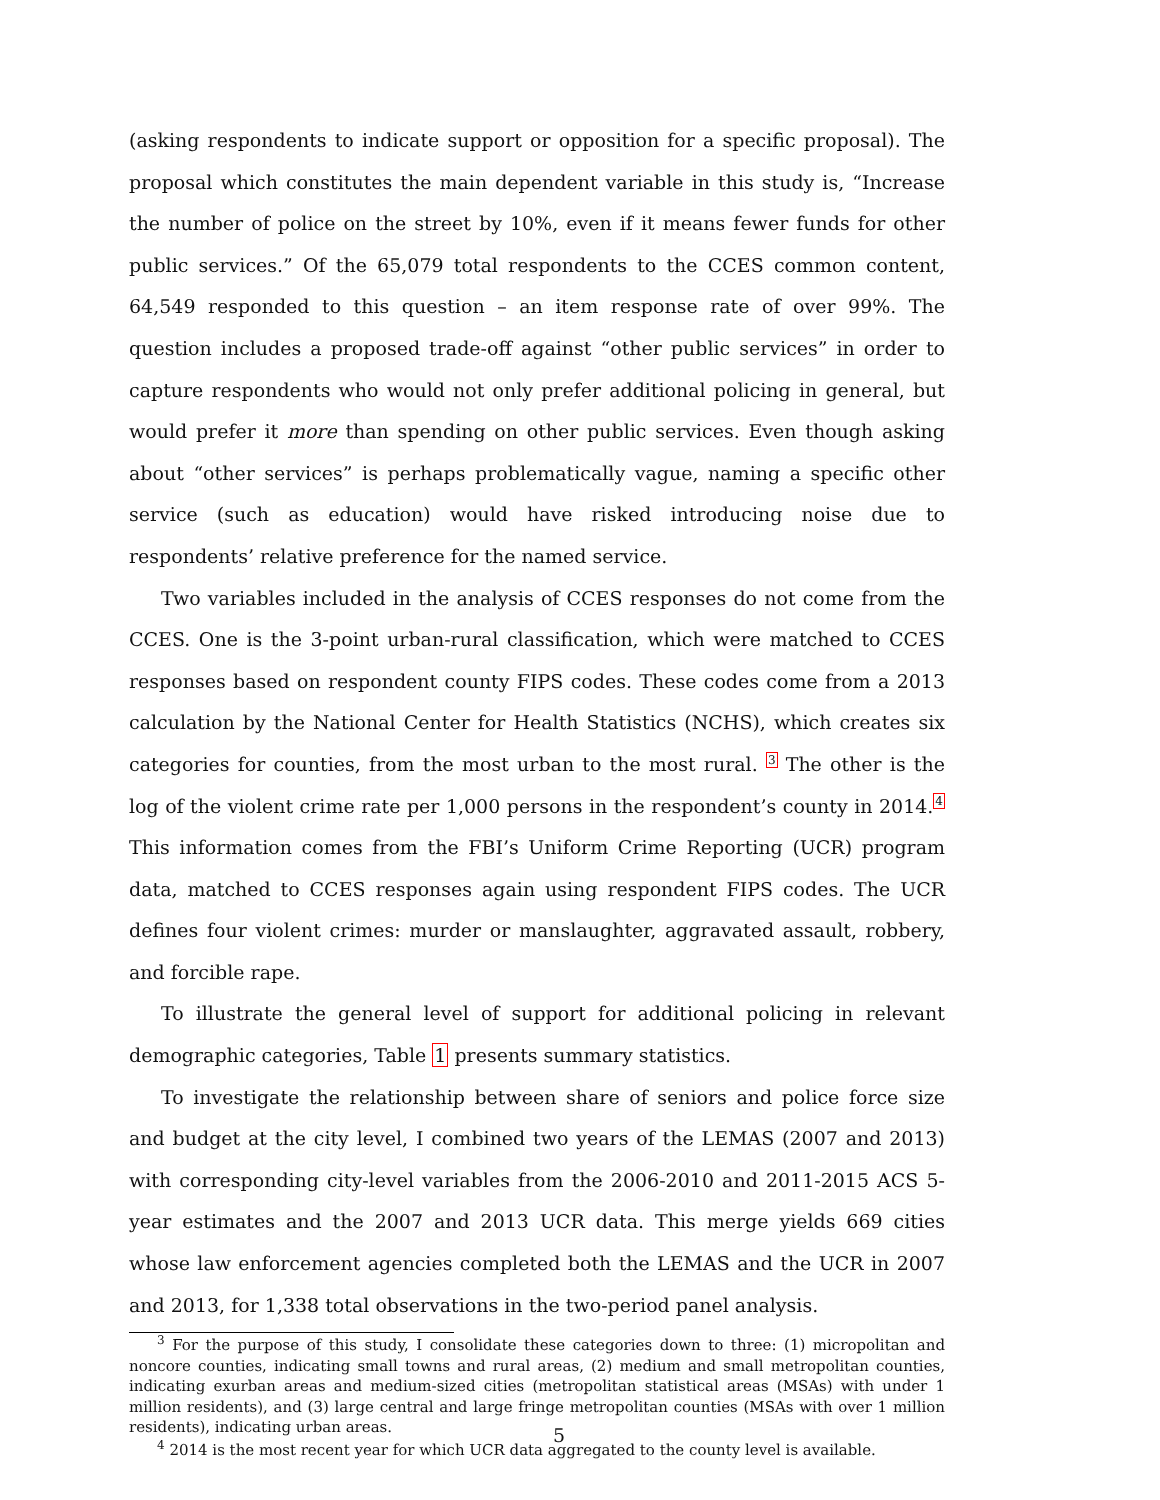(asking respondents to indicate support or opposition for a specific proposal). The proposal which constitutes the main dependent variable in this study is, “Increase the number of police on the street by 10%, even if it means fewer funds for other public services.” Of the 65,079 total respondents to the CCES common content, 64,549 responded to this question – an item response rate of over 99%. The question includes a proposed trade-off against “other public services” in order to capture respondents who would not only prefer additional policing in general, but would prefer it more than spending on other public services. Even though asking about “other services” is perhaps problematically vague, naming a specific other service (such as education) would have risked introducing noise due to respondents’ relative preference for the named service.
Two variables included in the analysis of CCES responses do not come from the CCES. One is the 3-point urban-rural classification, which were matched to CCES responses based on respondent county FIPS codes. These codes come from a 2013 calculation by the National Center for Health Statistics (NCHS), which creates six categories for counties, from the most urban to the most rural. <sup>3</sup> The other is the log of the violent crime rate per 1,000 persons in the respondent’s county in 2014.<sup>4</sup> This information comes from the FBI’s Uniform Crime Reporting (UCR) program data, matched to CCES responses again using respondent FIPS codes. The UCR defines four violent crimes: murder or manslaughter, aggravated assault, robbery, and forcible rape.
To illustrate the general level of support for additional policing in relevant demographic categories, Table 1 presents summary statistics.
To investigate the relationship between share of seniors and police force size and budget at the city level, I combined two years of the LEMAS (2007 and 2013) with corresponding city-level variables from the 2006-2010 and 2011-2015 ACS 5-year estimates and the 2007 and 2013 UCR data. This merge yields 669 cities whose law enforcement agencies completed both the LEMAS and the UCR in 2007 and 2013, for 1,338 total observations in the two-period panel analysis.
<sup>3</sup> For the purpose of this study, I consolidate these categories down to three: (1) micropolitan and noncore counties, indicating small towns and rural areas, (2) medium and small metropolitan counties, indicating exurban areas and medium-sized cities (metropolitan statistical areas (MSAs) with under 1 million residents), and (3) large central and large fringe metropolitan counties (MSAs with over 1 million residents), indicating urban areas.
<sup>4</sup> 2014 is the most recent year for which UCR data aggregated to the county level is available.
5